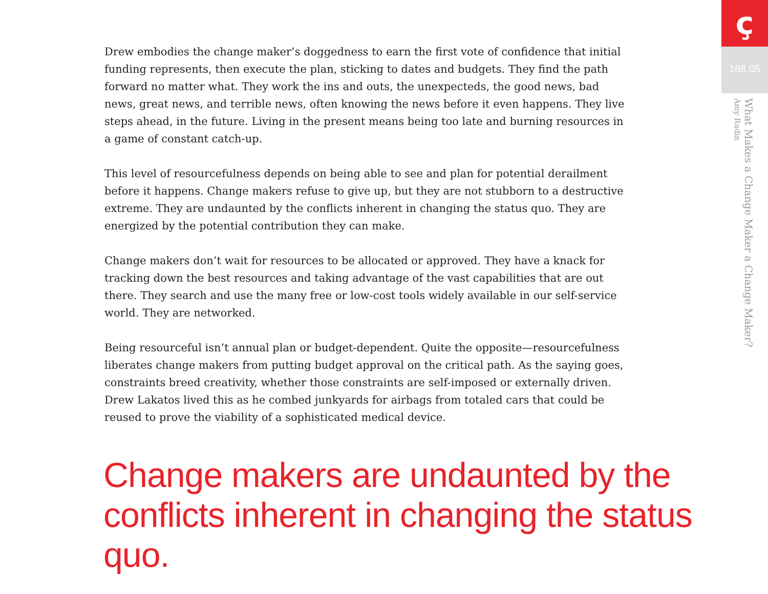Drew embodies the change maker’s doggedness to earn the first vote of confidence that initial funding represents, then execute the plan, sticking to dates and budgets. They find the path forward no matter what. They work the ins and outs, the unexpecteds, the good news, bad news, great news, and terrible news, often knowing the news before it even happens. They live steps ahead, in the future. Living in the present means being too late and burning resources in a game of constant catch-up.
This level of resourcefulness depends on being able to see and plan for potential derailment before it happens. Change makers refuse to give up, but they are not stubborn to a destructive extreme. They are undaunted by the conflicts inherent in changing the status quo. They are energized by the potential contribution they can make.
Change makers don’t wait for resources to be allocated or approved. They have a knack for tracking down the best resources and taking advantage of the vast capabilities that are out there. They search and use the many free or low-cost tools widely available in our self-service world. They are networked.
Being resourceful isn’t annual plan or budget-dependent. Quite the opposite—resourcefulness liberates change makers from putting budget approval on the critical path. As the saying goes, constraints breed creativity, whether those constraints are self-imposed or externally driven. Drew Lakatos lived this as he combed junkyards for airbags from totaled cars that could be reused to prove the viability of a sophisticated medical device.
Change makers are undaunted by the conflicts inherent in changing the status quo.
ç
168.05
What Makes a Change Maker a Change Maker?
Amy Radin